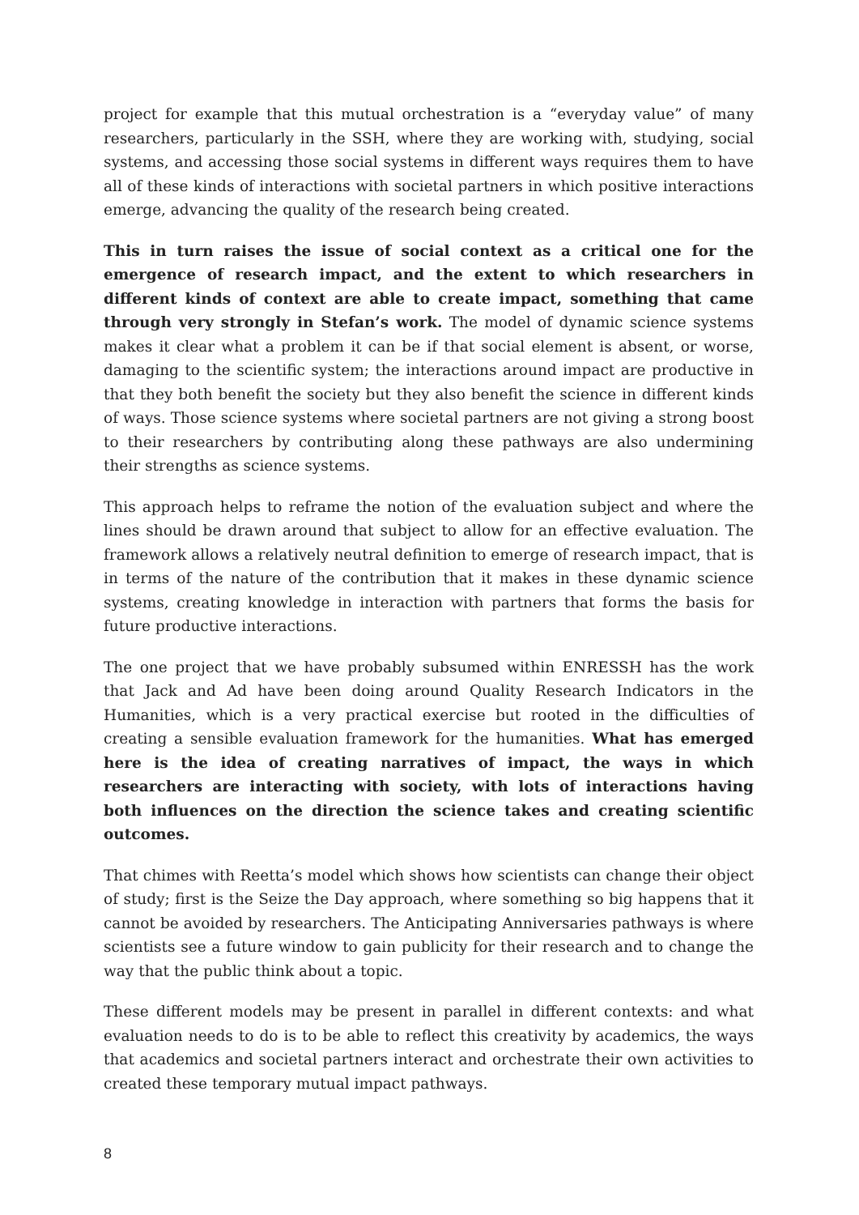project for example that this mutual orchestration is a “everyday value” of many researchers, particularly in the SSH, where they are working with, studying, social systems, and accessing those social systems in different ways requires them to have all of these kinds of interactions with societal partners in which positive interactions emerge, advancing the quality of the research being created.
This in turn raises the issue of social context as a critical one for the emergence of research impact, and the extent to which researchers in different kinds of context are able to create impact, something that came through very strongly in Stefan’s work. The model of dynamic science systems makes it clear what a problem it can be if that social element is absent, or worse, damaging to the scientific system; the interactions around impact are productive in that they both benefit the society but they also benefit the science in different kinds of ways. Those science systems where societal partners are not giving a strong boost to their researchers by contributing along these pathways are also undermining their strengths as science systems.
This approach helps to reframe the notion of the evaluation subject and where the lines should be drawn around that subject to allow for an effective evaluation. The framework allows a relatively neutral definition to emerge of research impact, that is in terms of the nature of the contribution that it makes in these dynamic science systems, creating knowledge in interaction with partners that forms the basis for future productive interactions.
The one project that we have probably subsumed within ENRESSH has the work that Jack and Ad have been doing around Quality Research Indicators in the Humanities, which is a very practical exercise but rooted in the difficulties of creating a sensible evaluation framework for the humanities. What has emerged here is the idea of creating narratives of impact, the ways in which researchers are interacting with society, with lots of interactions having both influences on the direction the science takes and creating scientific outcomes.
That chimes with Reetta’s model which shows how scientists can change their object of study; first is the Seize the Day approach, where something so big happens that it cannot be avoided by researchers. The Anticipating Anniversaries pathways is where scientists see a future window to gain publicity for their research and to change the way that the public think about a topic.
These different models may be present in parallel in different contexts: and what evaluation needs to do is to be able to reflect this creativity by academics, the ways that academics and societal partners interact and orchestrate their own activities to created these temporary mutual impact pathways.
8